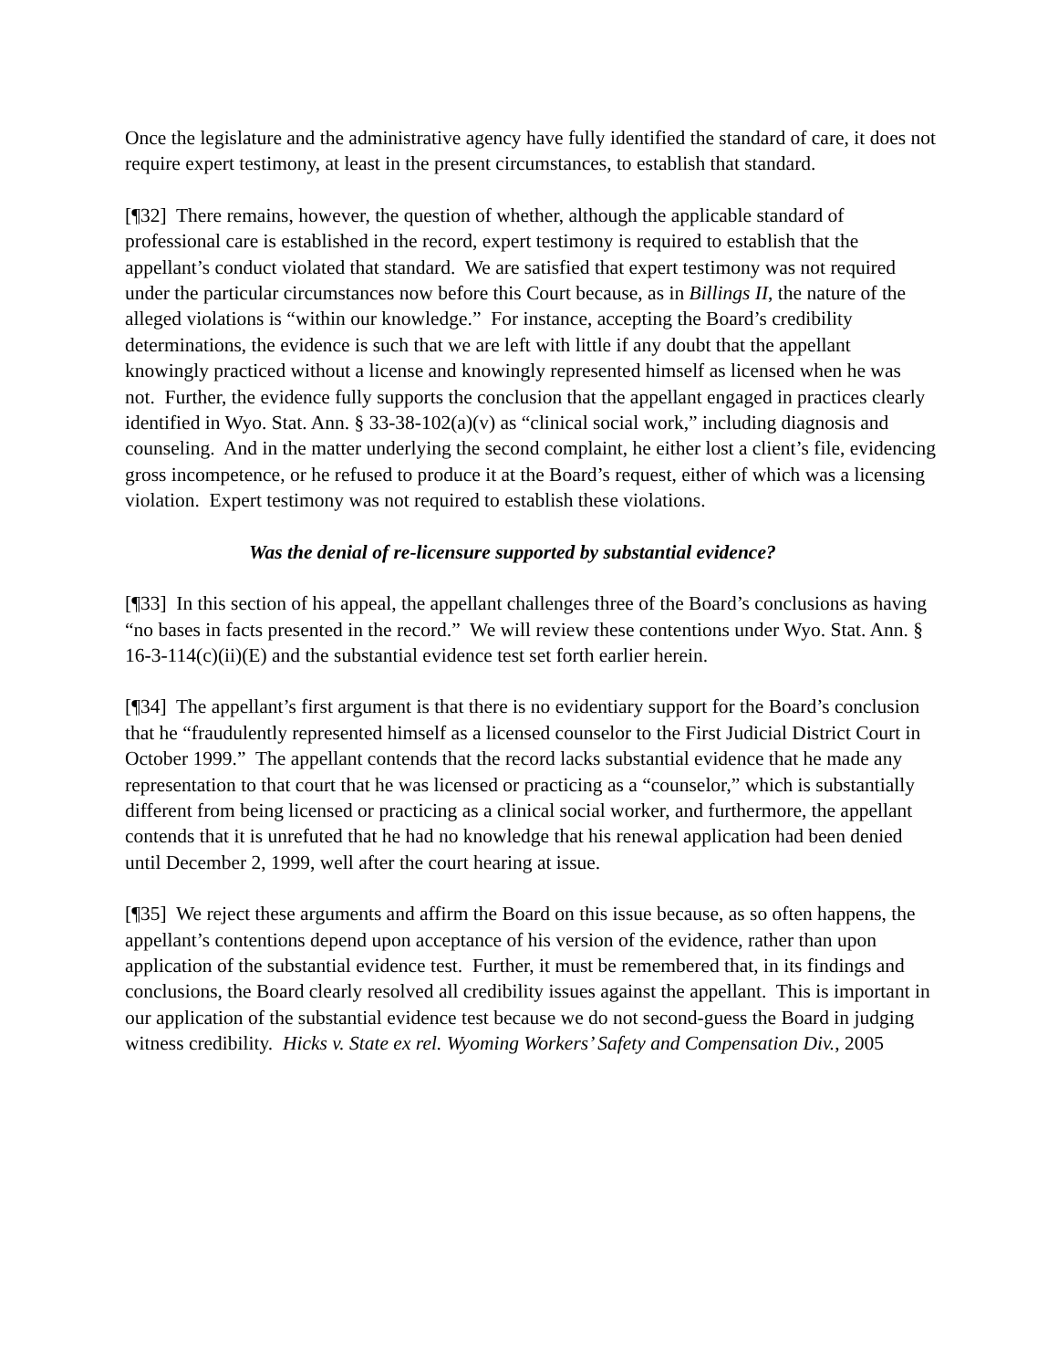Once the legislature and the administrative agency have fully identified the standard of care, it does not require expert testimony, at least in the present circumstances, to establish that standard.
[¶32] There remains, however, the question of whether, although the applicable standard of professional care is established in the record, expert testimony is required to establish that the appellant’s conduct violated that standard. We are satisfied that expert testimony was not required under the particular circumstances now before this Court because, as in Billings II, the nature of the alleged violations is “within our knowledge.” For instance, accepting the Board’s credibility determinations, the evidence is such that we are left with little if any doubt that the appellant knowingly practiced without a license and knowingly represented himself as licensed when he was not. Further, the evidence fully supports the conclusion that the appellant engaged in practices clearly identified in Wyo. Stat. Ann. § 33-38-102(a)(v) as “clinical social work,” including diagnosis and counseling. And in the matter underlying the second complaint, he either lost a client’s file, evidencing gross incompetence, or he refused to produce it at the Board’s request, either of which was a licensing violation. Expert testimony was not required to establish these violations.
Was the denial of re-licensure supported by substantial evidence?
[¶33] In this section of his appeal, the appellant challenges three of the Board’s conclusions as having “no bases in facts presented in the record.” We will review these contentions under Wyo. Stat. Ann. § 16-3-114(c)(ii)(E) and the substantial evidence test set forth earlier herein.
[¶34] The appellant’s first argument is that there is no evidentiary support for the Board’s conclusion that he “fraudulently represented himself as a licensed counselor to the First Judicial District Court in October 1999.” The appellant contends that the record lacks substantial evidence that he made any representation to that court that he was licensed or practicing as a “counselor,” which is substantially different from being licensed or practicing as a clinical social worker, and furthermore, the appellant contends that it is unrefuted that he had no knowledge that his renewal application had been denied until December 2, 1999, well after the court hearing at issue.
[¶35] We reject these arguments and affirm the Board on this issue because, as so often happens, the appellant’s contentions depend upon acceptance of his version of the evidence, rather than upon application of the substantial evidence test. Further, it must be remembered that, in its findings and conclusions, the Board clearly resolved all credibility issues against the appellant. This is important in our application of the substantial evidence test because we do not second-guess the Board in judging witness credibility. Hicks v. State ex rel. Wyoming Workers’ Safety and Compensation Div., 2005